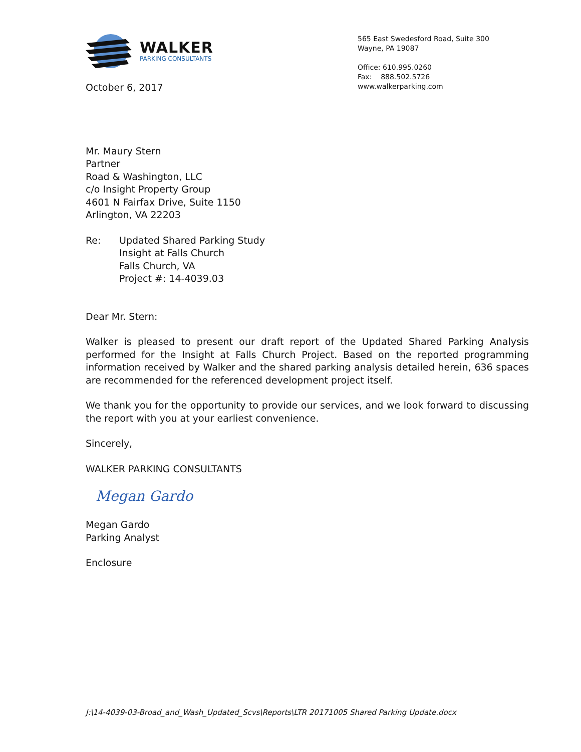WALKER
PARKING CONSULTANTS
October 6, 2017
565 East Swedesford Road, Suite 300
Wayne, PA 19087
Office: 610.995.0260
Fax: 888.502.5726
www.walkerparking.com
Mr. Maury Stern
Partner
Road & Washington, LLC
c/o Insight Property Group
4601 N Fairfax Drive, Suite 1150
Arlington, VA 22203
Re: Updated Shared Parking Study
Insight at Falls Church
Falls Church, VA
Project #: 14-4039.03
Dear Mr. Stern:
Walker is pleased to present our draft report of the Updated Shared Parking Analysis performed for the Insight at Falls Church Project. Based on the reported programming information received by Walker and the shared parking analysis detailed herein, 636 spaces are recommended for the referenced development project itself.
We thank you for the opportunity to provide our services, and we look forward to discussing the report with you at your earliest convenience.
Sincerely,
WALKER PARKING CONSULTANTS
Megan Gardo
Megan Gardo
Parking Analyst
Enclosure
J:\14-4039-03-Broad_and_Wash_Updated_Scvs\Reports\LTR 20171005 Shared Parking Update.docx